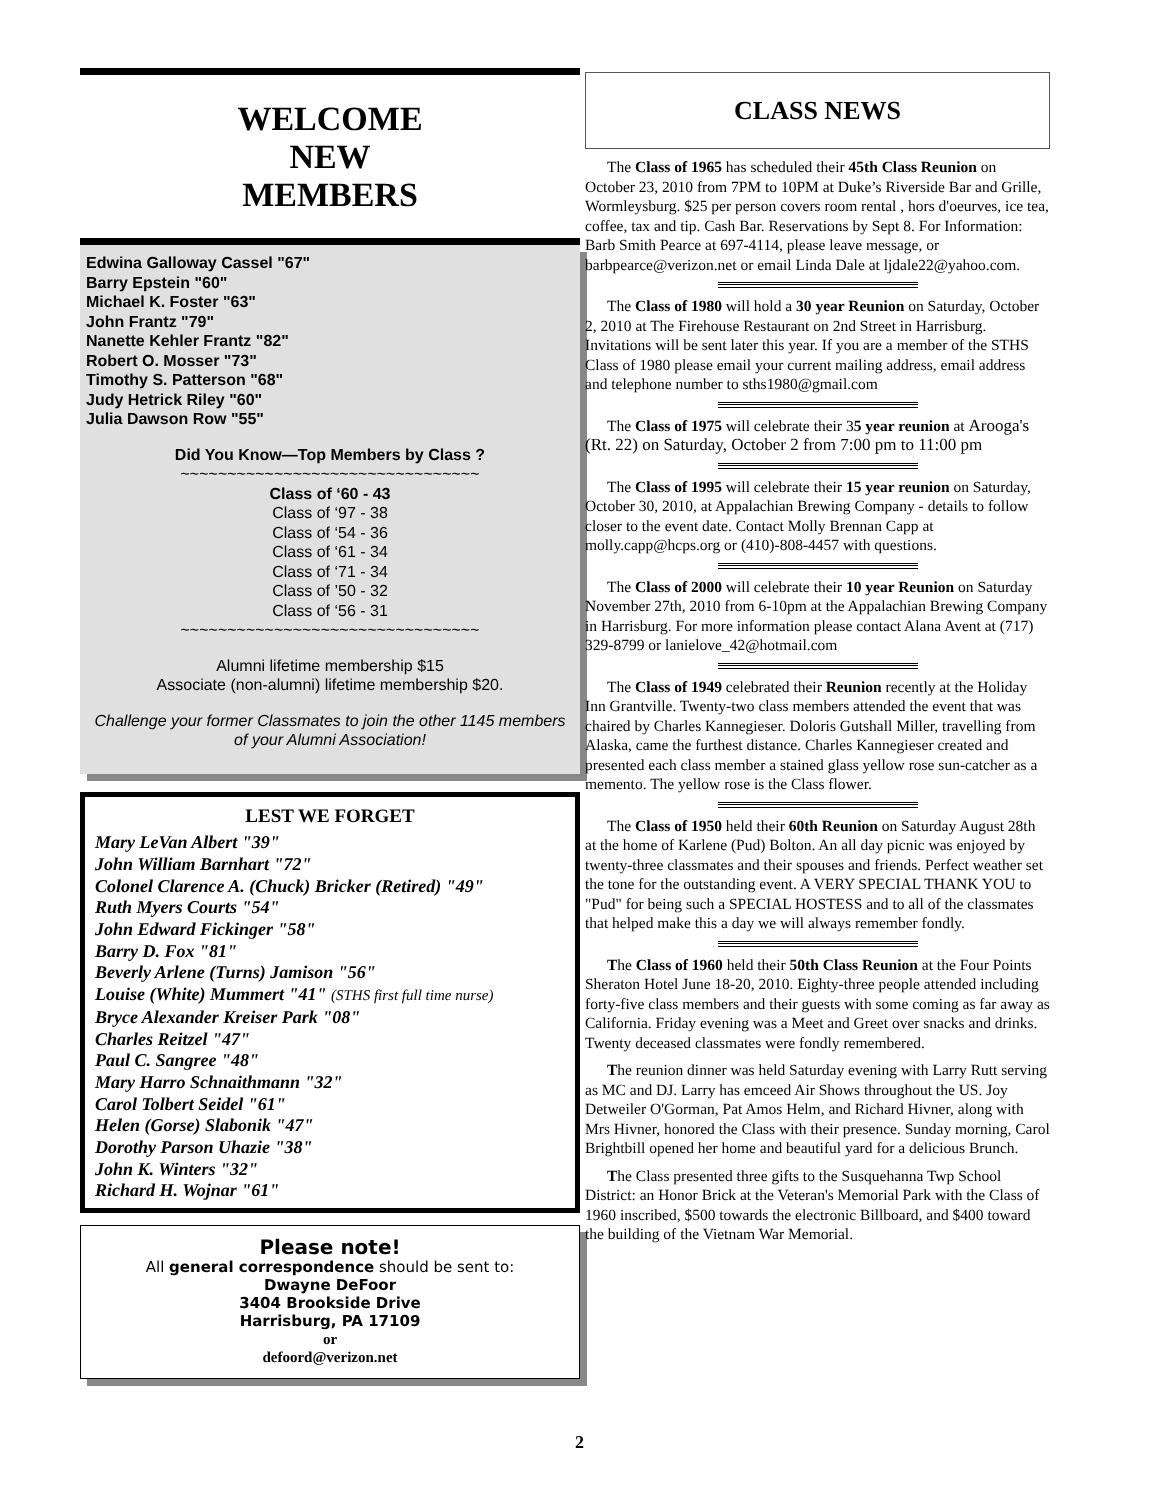WELCOME
NEW
MEMBERS
Edwina Galloway Cassel "67"
Barry Epstein "60"
Michael K. Foster "63"
John Frantz "79"
Nanette Kehler Frantz "82"
Robert O. Mosser "73"
Timothy S. Patterson "68"
Judy Hetrick Riley "60"
Julia Dawson Row "55"
Did You Know—Top Members by Class ?
~~~~~~~~~~~~~~~~~~~~~~~~~~~~~~~~
Class of ‘60 - 43
Class of ‘97 - 38
Class of ‘54 - 36
Class of ‘61 - 34
Class of ‘71 - 34
Class of ’50 - 32
Class of ‘56 - 31
~~~~~~~~~~~~~~~~~~~~~~~~~~~~~~~~
Alumni lifetime membership $15
Associate (non-alumni) lifetime membership $20.
Challenge your former Classmates to join the other 1145 members of your Alumni Association!
LEST WE FORGET
Mary LeVan Albert "39"
John William Barnhart "72"
Colonel Clarence A. (Chuck) Bricker (Retired) "49"
Ruth Myers Courts "54"
John Edward Fickinger "58"
Barry D. Fox "81"
Beverly Arlene (Turns) Jamison "56"
Louise (White) Mummert "41" (STHS first full time nurse)
Bryce Alexander Kreiser Park "08"
Charles Reitzel "47"
Paul C. Sangree "48"
Mary Harro Schnaithmann "32"
Carol Tolbert Seidel "61"
Helen (Gorse) Slabonik "47"
Dorothy Parson Uhazie "38"
John K. Winters "32"
Richard H. Wojnar "61"
Please note!
All general correspondence should be sent to:
Dwayne DeFoor
3404 Brookside Drive
Harrisburg, PA 17109
or
defoord@verizon.net
CLASS NEWS
The Class of 1965 has scheduled their 45th Class Reunion on October 23, 2010 from 7PM to 10PM at Duke’s Riverside Bar and Grille, Wormleysburg. $25 per person covers room rental , hors d'oeurves, ice tea, coffee, tax and tip. Cash Bar. Reservations by Sept 8. For Information: Barb Smith Pearce at 697-4114, please leave message, or barbpearce@verizon.net or email Linda Dale at ljdale22@yahoo.com.
The Class of 1980 will hold a 30 year Reunion on Saturday, October 2, 2010 at The Firehouse Restaurant on 2nd Street in Harrisburg. Invitations will be sent later this year. If you are a member of the STHS Class of 1980 please email your current mailing address, email address and telephone number to sths1980@gmail.com
The Class of 1975 will celebrate their 35 year reunion at Arooga's (Rt. 22) on Saturday, October 2 from 7:00 pm to 11:00 pm
The Class of 1995 will celebrate their 15 year reunion on Saturday, October 30, 2010, at Appalachian Brewing Company - details to follow closer to the event date. Contact Molly Brennan Capp at molly.capp@hcps.org or (410)-808-4457 with questions.
The Class of 2000 will celebrate their 10 year Reunion on Saturday November 27th, 2010 from 6-10pm at the Appalachian Brewing Company in Harrisburg. For more information please contact Alana Avent at (717) 329-8799 or lanielove_42@hotmail.com
The Class of 1949 celebrated their Reunion recently at the Holiday Inn Grantville. Twenty-two class members attended the event that was chaired by Charles Kannegieser. Doloris Gutshall Miller, travelling from Alaska, came the furthest distance. Charles Kannegieser created and presented each class member a stained glass yellow rose sun-catcher as a memento. The yellow rose is the Class flower.
The Class of 1950 held their 60th Reunion on Saturday August 28th at the home of Karlene (Pud) Bolton. An all day picnic was enjoyed by twenty-three classmates and their spouses and friends. Perfect weather set the tone for the outstanding event. A VERY SPECIAL THANK YOU to "Pud" for being such a SPECIAL HOSTESS and to all of the classmates that helped make this a day we will always remember fondly.
The Class of 1960 held their 50th Class Reunion at the Four Points Sheraton Hotel June 18-20, 2010. Eighty-three people attended including forty-five class members and their guests with some coming as far away as California. Friday evening was a Meet and Greet over snacks and drinks. Twenty deceased classmates were fondly remembered.
The reunion dinner was held Saturday evening with Larry Rutt serving as MC and DJ. Larry has emceed Air Shows throughout the US. Joy Detweiler O'Gorman, Pat Amos Helm, and Richard Hivner, along with Mrs Hivner, honored the Class with their presence. Sunday morning, Carol Brightbill opened her home and beautiful yard for a delicious Brunch.
The Class presented three gifts to the Susquehanna Twp School District: an Honor Brick at the Veteran's Memorial Park with the Class of 1960 inscribed, $500 towards the electronic Billboard, and $400 toward the building of the Vietnam War Memorial.
2